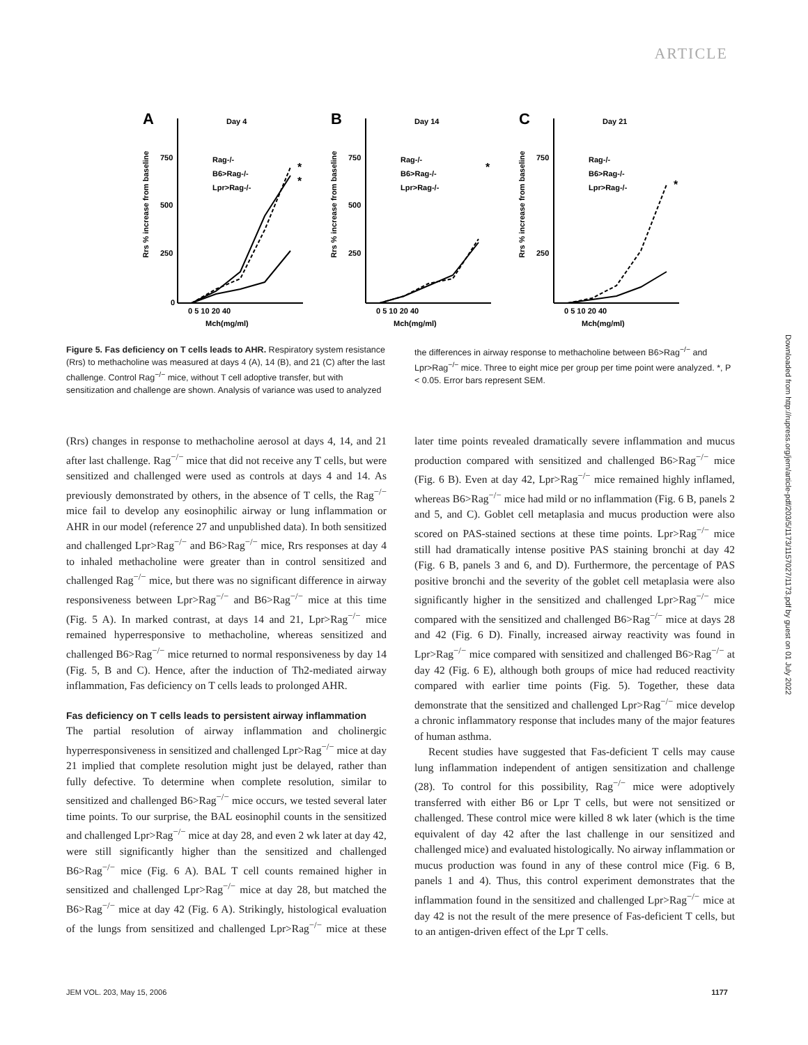ARTICLE
A
Day 4
Rrs % increase from baseline
750
500
250
0
Rag-/-
B6>Rag-/-
Lpr>Rag-/-
*
*
0 5 10 20 40
Mch(mg/ml)
B
Day 14
Rrs % increase from baseline
750
500
250
Rag-/-
B6>Rag-/-
Lpr>Rag-/-
*
0 5 10 20 40
Mch(mg/ml)
C
Day 21
Rrs % increase from baseline
750
250
Rag-/-
B6>Rag-/-
Lpr>Rag-/-
*
0 5 10 20 40
Mch(mg/ml)
Figure 5. Fas deficiency on T cells leads to AHR. Respiratory system resistance (Rrs) to methacholine was measured at days 4 (A), 14 (B), and 21 (C) after the last challenge. Control Rag<sup>−/−</sup> mice, without T cell adoptive transfer, but with sensitization and challenge are shown. Analysis of variance was used to analyzed the differences in airway response to methacholine between B6>Rag<sup>−/−</sup> and Lpr>Rag<sup>−/−</sup> mice. Three to eight mice per group per time point were analyzed. *, P < 0.05. Error bars represent SEM.
(Rrs) changes in response to methacholine aerosol at days 4, 14, and 21 after last challenge. Rag<sup>−/−</sup> mice that did not receive any T cells, but were sensitized and challenged were used as controls at days 4 and 14. As previously demonstrated by others, in the absence of T cells, the Rag<sup>−/−</sup> mice fail to develop any eosinophilic airway or lung inflammation or AHR in our model (reference 27 and unpublished data). In both sensitized and challenged Lpr>Rag<sup>−/−</sup> and B6>Rag<sup>−/−</sup> mice, Rrs responses at day 4 to inhaled methacholine were greater than in control sensitized and challenged Rag<sup>−/−</sup> mice, but there was no significant difference in airway responsiveness between Lpr>Rag<sup>−/−</sup> and B6>Rag<sup>−/−</sup> mice at this time (Fig. 5 A). In marked contrast, at days 14 and 21, Lpr>Rag<sup>−/−</sup> mice remained hyperresponsive to methacholine, whereas sensitized and challenged B6>Rag<sup>−/−</sup> mice returned to normal responsiveness by day 14 (Fig. 5, B and C). Hence, after the induction of Th2-mediated airway inflammation, Fas deficiency on T cells leads to prolonged AHR.
Fas deficiency on T cells leads to persistent airway inflammation
The partial resolution of airway inflammation and cholinergic hyperresponsiveness in sensitized and challenged Lpr>Rag<sup>−/−</sup> mice at day 21 implied that complete resolution might just be delayed, rather than fully defective. To determine when complete resolution, similar to sensitized and challenged B6>Rag<sup>−/−</sup> mice occurs, we tested several later time points. To our surprise, the BAL eosinophil counts in the sensitized and challenged Lpr>Rag<sup>−/−</sup> mice at day 28, and even 2 wk later at day 42, were still significantly higher than the sensitized and challenged B6>Rag<sup>−/−</sup> mice (Fig. 6 A). BAL T cell counts remained higher in sensitized and challenged Lpr>Rag<sup>−/−</sup> mice at day 28, but matched the B6>Rag<sup>−/−</sup> mice at day 42 (Fig. 6 A). Strikingly, histological evaluation of the lungs from sensitized and challenged Lpr>Rag<sup>−/−</sup> mice at these later time points revealed dramatically severe inflammation and mucus production compared with sensitized and challenged B6>Rag<sup>−/−</sup> mice (Fig. 6 B). Even at day 42, Lpr>Rag<sup>−/−</sup> mice remained highly inflamed, whereas B6>Rag<sup>−/−</sup> mice had mild or no inflammation (Fig. 6 B, panels 2 and 5, and C). Goblet cell metaplasia and mucus production were also scored on PAS-stained sections at these time points. Lpr>Rag<sup>−/−</sup> mice still had dramatically intense positive PAS staining bronchi at day 42 (Fig. 6 B, panels 3 and 6, and D). Furthermore, the percentage of PAS positive bronchi and the severity of the goblet cell metaplasia were also significantly higher in the sensitized and challenged Lpr>Rag<sup>−/−</sup> mice compared with the sensitized and challenged B6>Rag<sup>−/−</sup> mice at days 28 and 42 (Fig. 6 D). Finally, increased airway reactivity was found in Lpr>Rag<sup>−/−</sup> mice compared with sensitized and challenged B6>Rag<sup>−/−</sup> at day 42 (Fig. 6 E), although both groups of mice had reduced reactivity compared with earlier time points (Fig. 5). Together, these data demonstrate that the sensitized and challenged Lpr>Rag<sup>−/−</sup> mice develop a chronic inflammatory response that includes many of the major features of human asthma.
Recent studies have suggested that Fas-deficient T cells may cause lung inflammation independent of antigen sensitization and challenge (28). To control for this possibility, Rag<sup>−/−</sup> mice were adoptively transferred with either B6 or Lpr T cells, but were not sensitized or challenged. These control mice were killed 8 wk later (which is the time equivalent of day 42 after the last challenge in our sensitized and challenged mice) and evaluated histologically. No airway inflammation or mucus production was found in any of these control mice (Fig. 6 B, panels 1 and 4). Thus, this control experiment demonstrates that the inflammation found in the sensitized and challenged Lpr>Rag<sup>−/−</sup> mice at day 42 is not the result of the mere presence of Fas-deficient T cells, but to an antigen-driven effect of the Lpr T cells.
Downloaded from http://rupress.org/jem/article-pdf/203/5/1173/1157027/1173.pdf by guest on 01 July 2022
JEM VOL. 203, May 15, 2006 1177